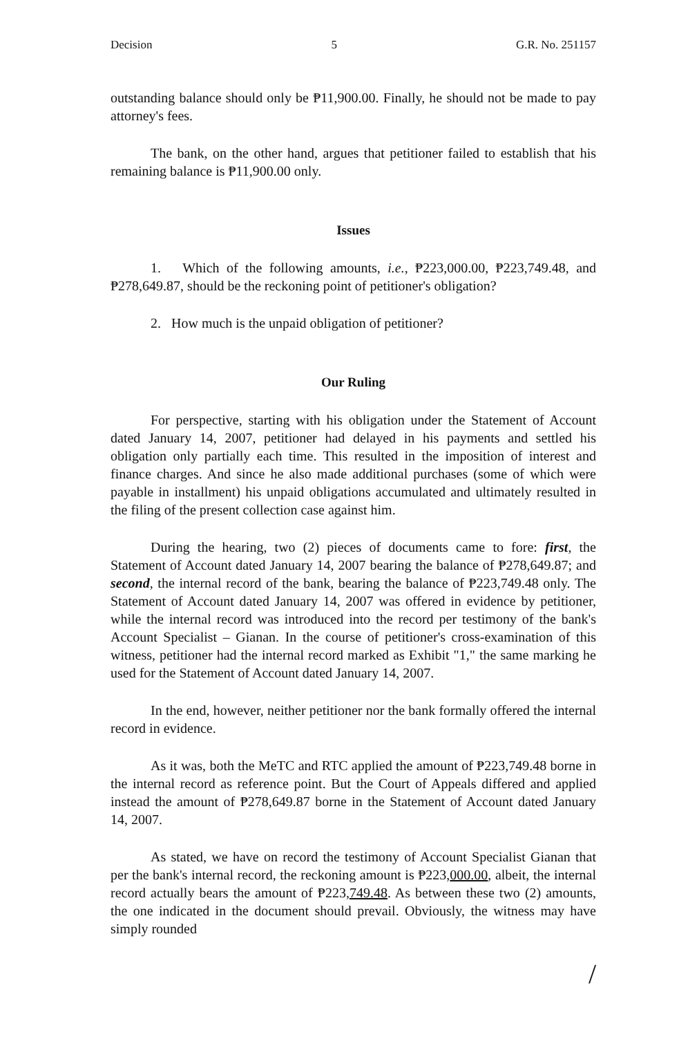Decision 5 G.R. No. 251157
outstanding balance should only be ₱11,900.00. Finally, he should not be made to pay attorney's fees.
The bank, on the other hand, argues that petitioner failed to establish that his remaining balance is ₱11,900.00 only.
Issues
1. Which of the following amounts, i.e., ₱223,000.00, ₱223,749.48, and ₱278,649.87, should be the reckoning point of petitioner's obligation?
2. How much is the unpaid obligation of petitioner?
Our Ruling
For perspective, starting with his obligation under the Statement of Account dated January 14, 2007, petitioner had delayed in his payments and settled his obligation only partially each time. This resulted in the imposition of interest and finance charges. And since he also made additional purchases (some of which were payable in installment) his unpaid obligations accumulated and ultimately resulted in the filing of the present collection case against him.
During the hearing, two (2) pieces of documents came to fore: first, the Statement of Account dated January 14, 2007 bearing the balance of ₱278,649.87; and second, the internal record of the bank, bearing the balance of ₱223,749.48 only. The Statement of Account dated January 14, 2007 was offered in evidence by petitioner, while the internal record was introduced into the record per testimony of the bank's Account Specialist – Gianan. In the course of petitioner's cross-examination of this witness, petitioner had the internal record marked as Exhibit "1," the same marking he used for the Statement of Account dated January 14, 2007.
In the end, however, neither petitioner nor the bank formally offered the internal record in evidence.
As it was, both the MeTC and RTC applied the amount of ₱223,749.48 borne in the internal record as reference point. But the Court of Appeals differed and applied instead the amount of ₱278,649.87 borne in the Statement of Account dated January 14, 2007.
As stated, we have on record the testimony of Account Specialist Gianan that per the bank's internal record, the reckoning amount is ₱223,000.00, albeit, the internal record actually bears the amount of ₱223,749.48. As between these two (2) amounts, the one indicated in the document should prevail. Obviously, the witness may have simply rounded
/